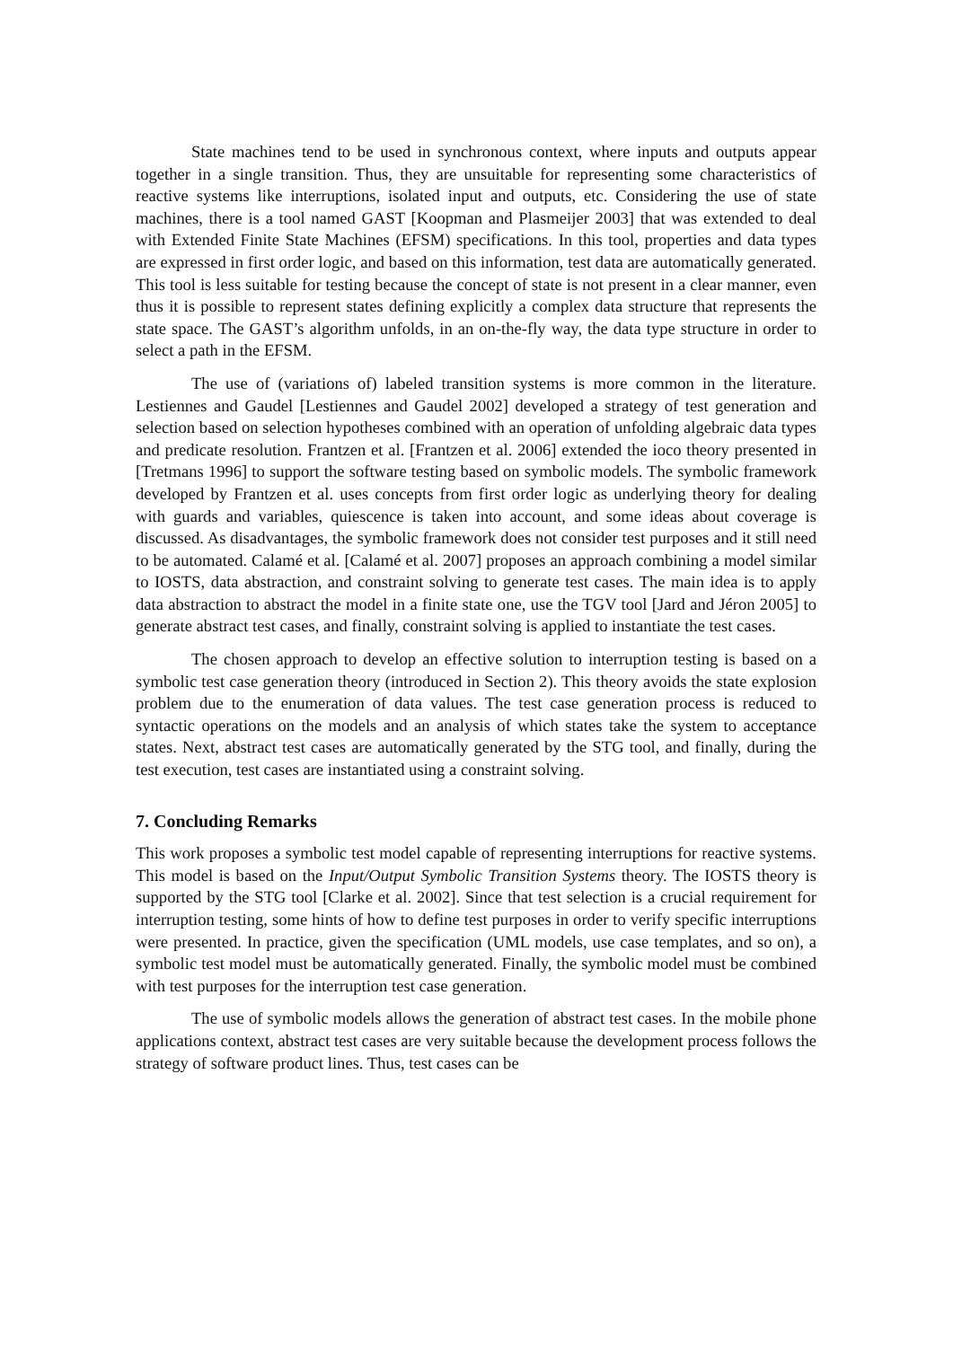State machines tend to be used in synchronous context, where inputs and outputs appear together in a single transition. Thus, they are unsuitable for representing some characteristics of reactive systems like interruptions, isolated input and outputs, etc. Considering the use of state machines, there is a tool named GAST [Koopman and Plasmeijer 2003] that was extended to deal with Extended Finite State Machines (EFSM) specifications. In this tool, properties and data types are expressed in first order logic, and based on this information, test data are automatically generated. This tool is less suitable for testing because the concept of state is not present in a clear manner, even thus it is possible to represent states defining explicitly a complex data structure that represents the state space. The GAST’s algorithm unfolds, in an on-the-fly way, the data type structure in order to select a path in the EFSM.
The use of (variations of) labeled transition systems is more common in the literature. Lestiennes and Gaudel [Lestiennes and Gaudel 2002] developed a strategy of test generation and selection based on selection hypotheses combined with an operation of unfolding algebraic data types and predicate resolution. Frantzen et al. [Frantzen et al. 2006] extended the ioco theory presented in [Tretmans 1996] to support the software testing based on symbolic models. The symbolic framework developed by Frantzen et al. uses concepts from first order logic as underlying theory for dealing with guards and variables, quiescence is taken into account, and some ideas about coverage is discussed. As disadvantages, the symbolic framework does not consider test purposes and it still need to be automated. Calamé et al. [Calamé et al. 2007] proposes an approach combining a model similar to IOSTS, data abstraction, and constraint solving to generate test cases. The main idea is to apply data abstraction to abstract the model in a finite state one, use the TGV tool [Jard and Jéron 2005] to generate abstract test cases, and finally, constraint solving is applied to instantiate the test cases.
The chosen approach to develop an effective solution to interruption testing is based on a symbolic test case generation theory (introduced in Section 2). This theory avoids the state explosion problem due to the enumeration of data values. The test case generation process is reduced to syntactic operations on the models and an analysis of which states take the system to acceptance states. Next, abstract test cases are automatically generated by the STG tool, and finally, during the test execution, test cases are instantiated using a constraint solving.
7. Concluding Remarks
This work proposes a symbolic test model capable of representing interruptions for reactive systems. This model is based on the Input/Output Symbolic Transition Systems theory. The IOSTS theory is supported by the STG tool [Clarke et al. 2002]. Since that test selection is a crucial requirement for interruption testing, some hints of how to define test purposes in order to verify specific interruptions were presented. In practice, given the specification (UML models, use case templates, and so on), a symbolic test model must be automatically generated. Finally, the symbolic model must be combined with test purposes for the interruption test case generation.
The use of symbolic models allows the generation of abstract test cases. In the mobile phone applications context, abstract test cases are very suitable because the development process follows the strategy of software product lines. Thus, test cases can be